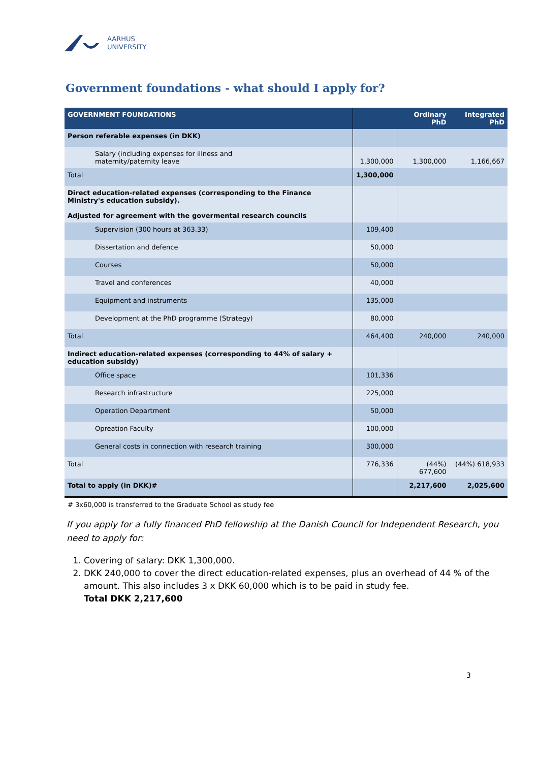AARHUS
UNIVERSITY
Government foundations - what should I apply for?
| GOVERNMENT FOUNDATIONS | | Ordinary PhD | Integrated PhD |
| --- | --- | --- | --- |
| Person referable expenses (in DKK) | | | |
| Salary (including expenses for illness and maternity/paternity leave | 1,300,000 | 1,300,000 | 1,166,667 |
| Total | 1,300,000 | | |
| Direct education-related expenses (corresponding to the Finance Ministry's education subsidy). Adjusted for agreement with the govermental research councils | | | |
| Supervision (300 hours at 363.33) | 109,400 | | |
| Dissertation and defence | 50,000 | | |
| Courses | 50,000 | | |
| Travel and conferences | 40,000 | | |
| Equipment and instruments | 135,000 | | |
| Development at the PhD programme (Strategy) | 80,000 | | |
| Total | 464,400 | 240,000 | 240,000 |
| Indirect education-related expenses (corresponding to 44% of salary + education subsidy) | | | |
| Office space | 101,336 | | |
| Research infrastructure | 225,000 | | |
| Operation Department | 50,000 | | |
| Opreation Faculty | 100,000 | | |
| General costs in connection with research training | 300,000 | | |
| Total | 776,336 | (44%) 677,600 | (44%) 618,933 |
| Total to apply (in DKK)# | | 2,217,600 | 2,025,600 |
# 3x60,000 is transferred to the Graduate School as study fee
If you apply for a fully financed PhD fellowship at the Danish Council for Independent Research, you need to apply for:
1. Covering of salary: DKK 1,300,000.
2. DKK 240,000 to cover the direct education-related expenses, plus an overhead of 44 % of the amount. This also includes 3 x DKK 60,000 which is to be paid in study fee.
Total DKK 2,217,600
3